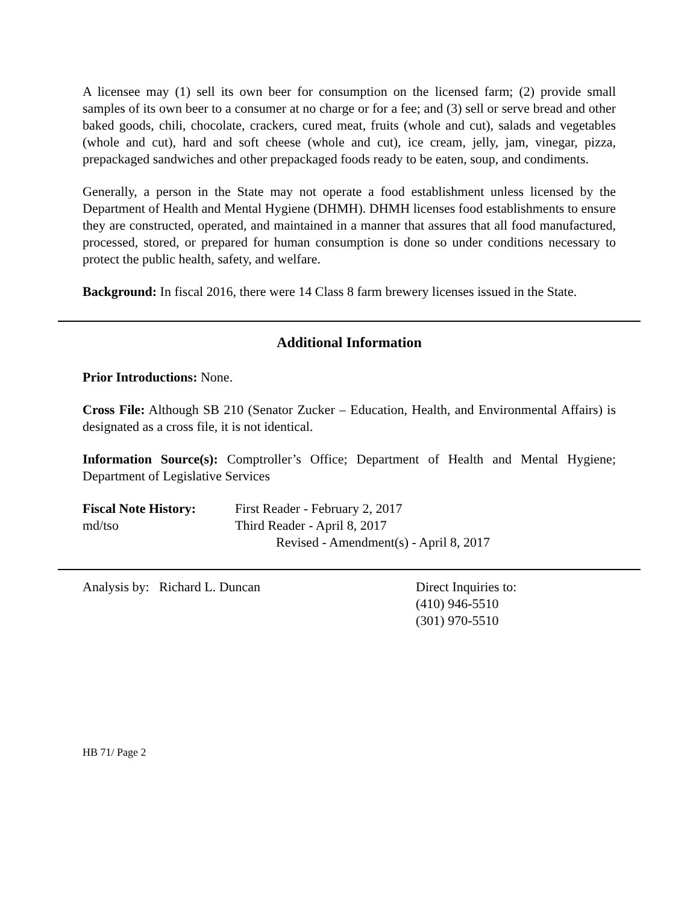A licensee may (1) sell its own beer for consumption on the licensed farm; (2) provide small samples of its own beer to a consumer at no charge or for a fee; and (3) sell or serve bread and other baked goods, chili, chocolate, crackers, cured meat, fruits (whole and cut), salads and vegetables (whole and cut), hard and soft cheese (whole and cut), ice cream, jelly, jam, vinegar, pizza, prepackaged sandwiches and other prepackaged foods ready to be eaten, soup, and condiments.
Generally, a person in the State may not operate a food establishment unless licensed by the Department of Health and Mental Hygiene (DHMH). DHMH licenses food establishments to ensure they are constructed, operated, and maintained in a manner that assures that all food manufactured, processed, stored, or prepared for human consumption is done so under conditions necessary to protect the public health, safety, and welfare.
Background: In fiscal 2016, there were 14 Class 8 farm brewery licenses issued in the State.
Additional Information
Prior Introductions: None.
Cross File: Although SB 210 (Senator Zucker – Education, Health, and Environmental Affairs) is designated as a cross file, it is not identical.
Information Source(s): Comptroller’s Office; Department of Health and Mental Hygiene; Department of Legislative Services
Fiscal Note History:
md/tso
First Reader - February 2, 2017
Third Reader - April 8, 2017
Revised - Amendment(s) - April 8, 2017
Analysis by: Richard L. Duncan Direct Inquiries to:
(410) 946-5510
(301) 970-5510
HB 71/ Page 2